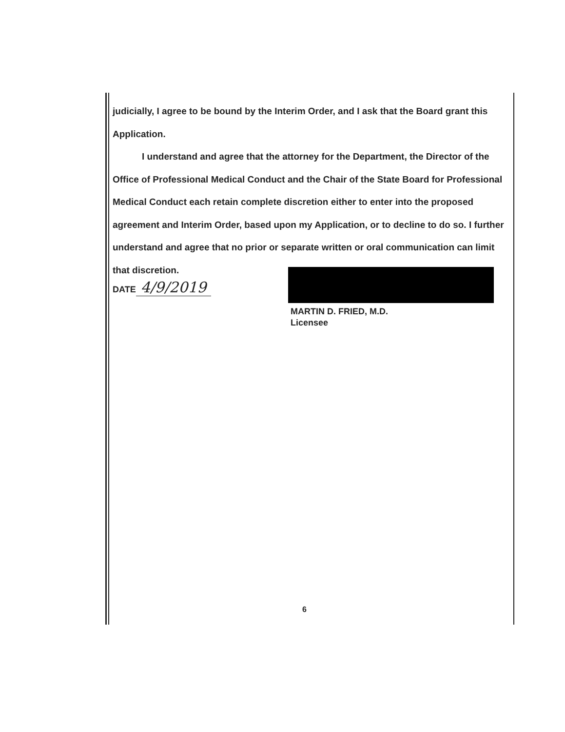judicially, I agree to be bound by the Interim Order, and I ask that the Board grant this Application.
I understand and agree that the attorney for the Department, the Director of the Office of Professional Medical Conduct and the Chair of the State Board for Professional Medical Conduct each retain complete discretion either to enter into the proposed agreement and Interim Order, based upon my Application, or to decline to do so. I further understand and agree that no prior or separate written or oral communication can limit that discretion.
DATE 4/9/2019
MARTIN D. FRIED, M.D.
Licensee
6